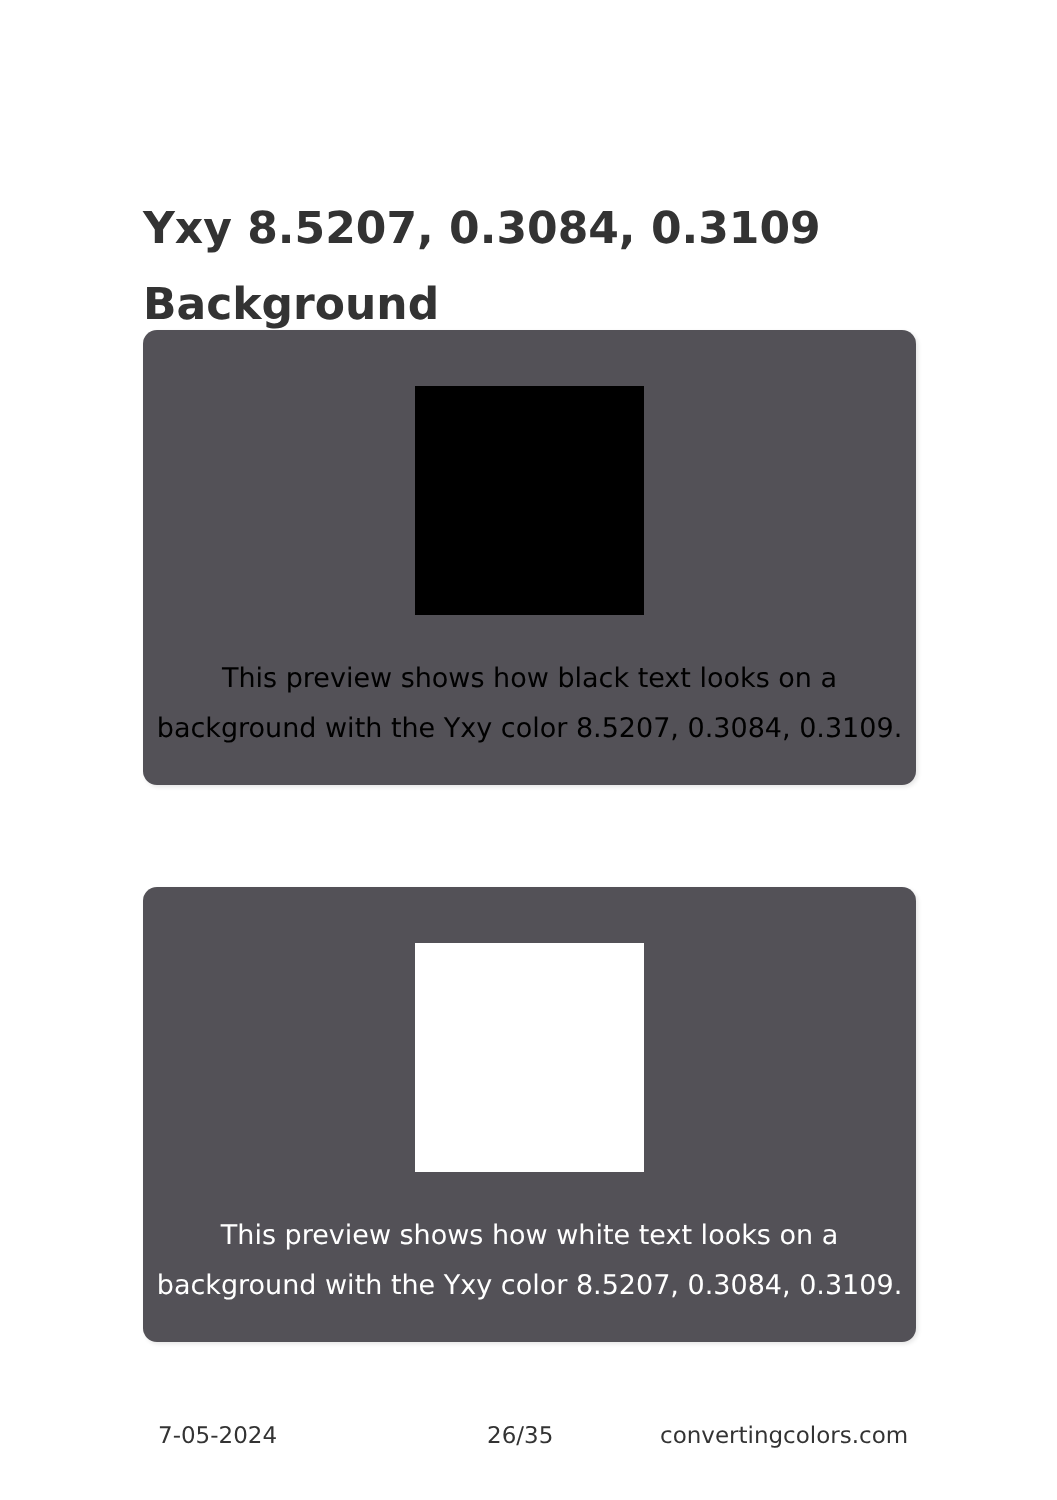Yxy 8.5207, 0.3084, 0.3109
Background
This preview shows how black text looks on a
background with the Yxy color 8.5207, 0.3084, 0.3109.
This preview shows how white text looks on a
background with the Yxy color 8.5207, 0.3084, 0.3109.
7-05-2024 26/35 convertingcolors.com